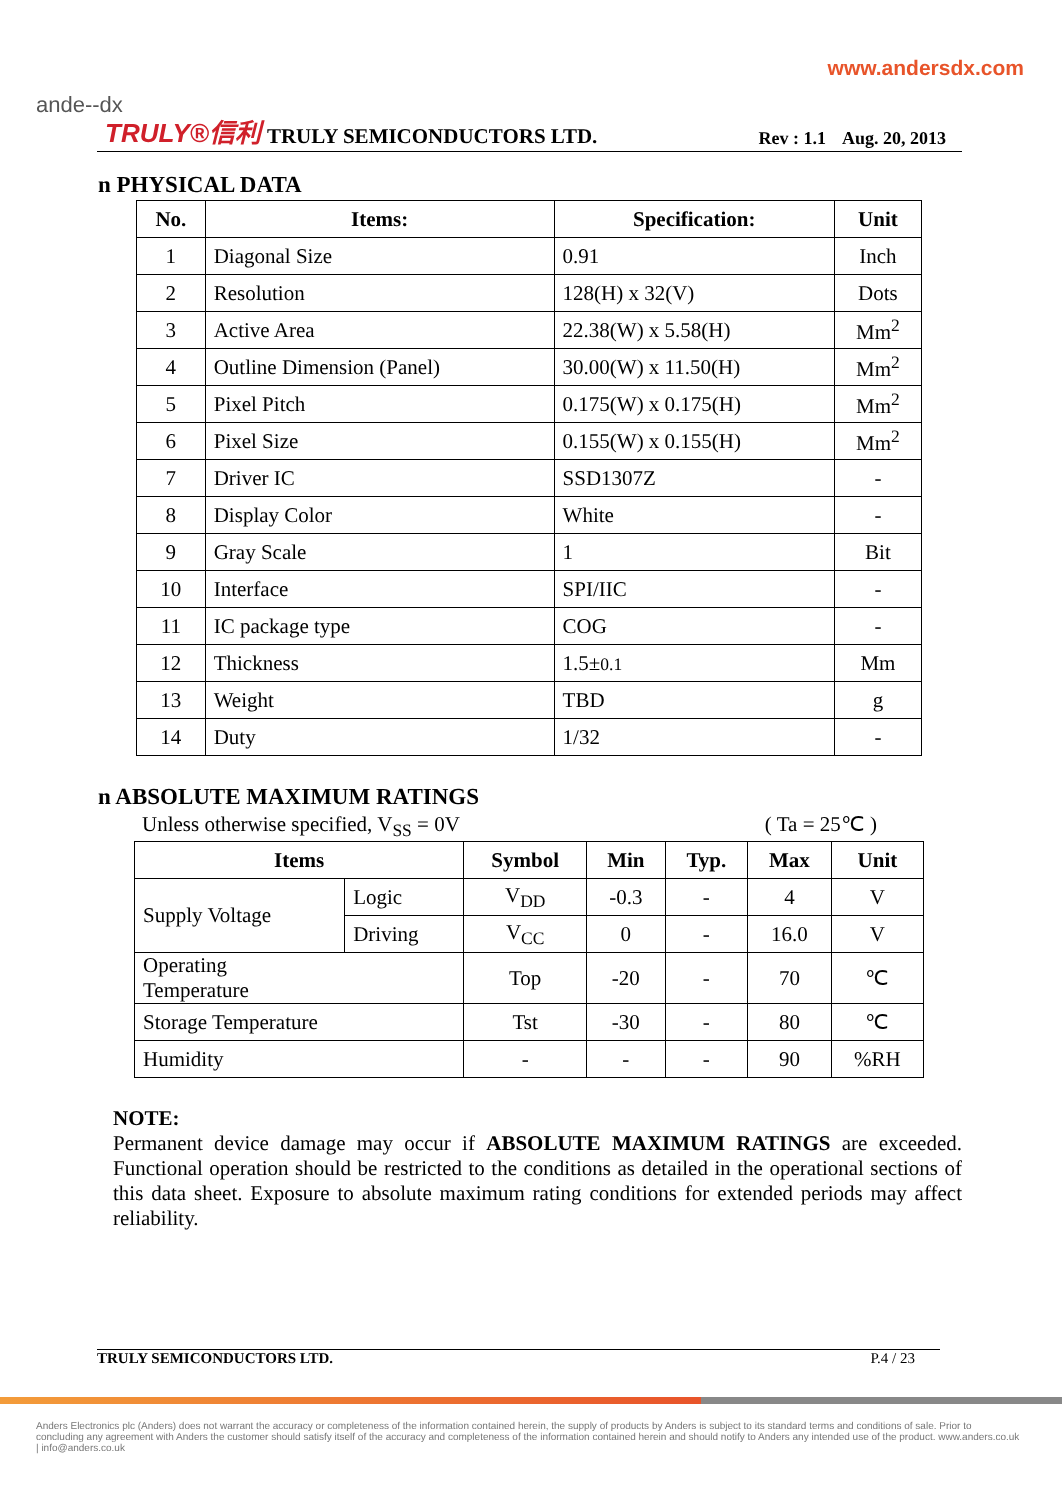www.andersdx.com
ande--dx
TRULY®信利 TRULY SEMICONDUCTORS LTD. Rev : 1.1 Aug. 20, 2013
n PHYSICAL DATA
| No. | Items: | Specification: | Unit |
| --- | --- | --- | --- |
| 1 | Diagonal Size | 0.91 | Inch |
| 2 | Resolution | 128(H) x 32(V) | Dots |
| 3 | Active Area | 22.38(W) x 5.58(H) | Mm<sup>2</sup> |
| 4 | Outline Dimension (Panel) | 30.00(W) x 11.50(H) | Mm<sup>2</sup> |
| 5 | Pixel Pitch | 0.175(W) x 0.175(H) | Mm<sup>2</sup> |
| 6 | Pixel Size | 0.155(W) x 0.155(H) | Mm<sup>2</sup> |
| 7 | Driver IC | SSD1307Z | - |
| 8 | Display Color | White | - |
| 9 | Gray Scale | 1 | Bit |
| 10 | Interface | SPI/IIC | - |
| 11 | IC package type | COG | - |
| 12 | Thickness | 1.5± 0.1 | Mm |
| 13 | Weight | TBD | g |
| 14 | Duty | 1/32 | - |
n ABSOLUTE MAXIMUM RATINGS
Unless otherwise specified, V<sub>SS</sub> = 0V ( Ta = 25℃ )
| Items | | Symbol | Min | Typ. | Max | Unit |
| --- | --- | --- | --- | --- | --- | --- |
| Supply Voltage | Logic | V<sub>DD</sub> | -0.3 | - | 4 | V |
| | Driving | V<sub>CC</sub> | 0 | - | 16.0 | V |
| Operating Temperature | | Top | -20 | - | 70 | ℃ |
| Storage Temperature | | Tst | -30 | - | 80 | ℃ |
| Humidity | | - | - | - | 90 | %RH |
NOTE:
Permanent device damage may occur if ABSOLUTE MAXIMUM RATINGS are exceeded. Functional operation should be restricted to the conditions as detailed in the operational sections of this data sheet. Exposure to absolute maximum rating conditions for extended periods may affect reliability.
TRULY SEMICONDUCTORS LTD. P.4 / 23
Anders Electronics plc (Anders) does not warrant the accuracy or completeness of the information contained herein, the supply of products by Anders is subject to its standard terms and conditions of sale. Prior to concluding any agreement with Anders the customer should satisfy itself of the accuracy and completeness of the information contained herein and should notify to Anders any intended use of the product. www.anders.co.uk | info@anders.co.uk